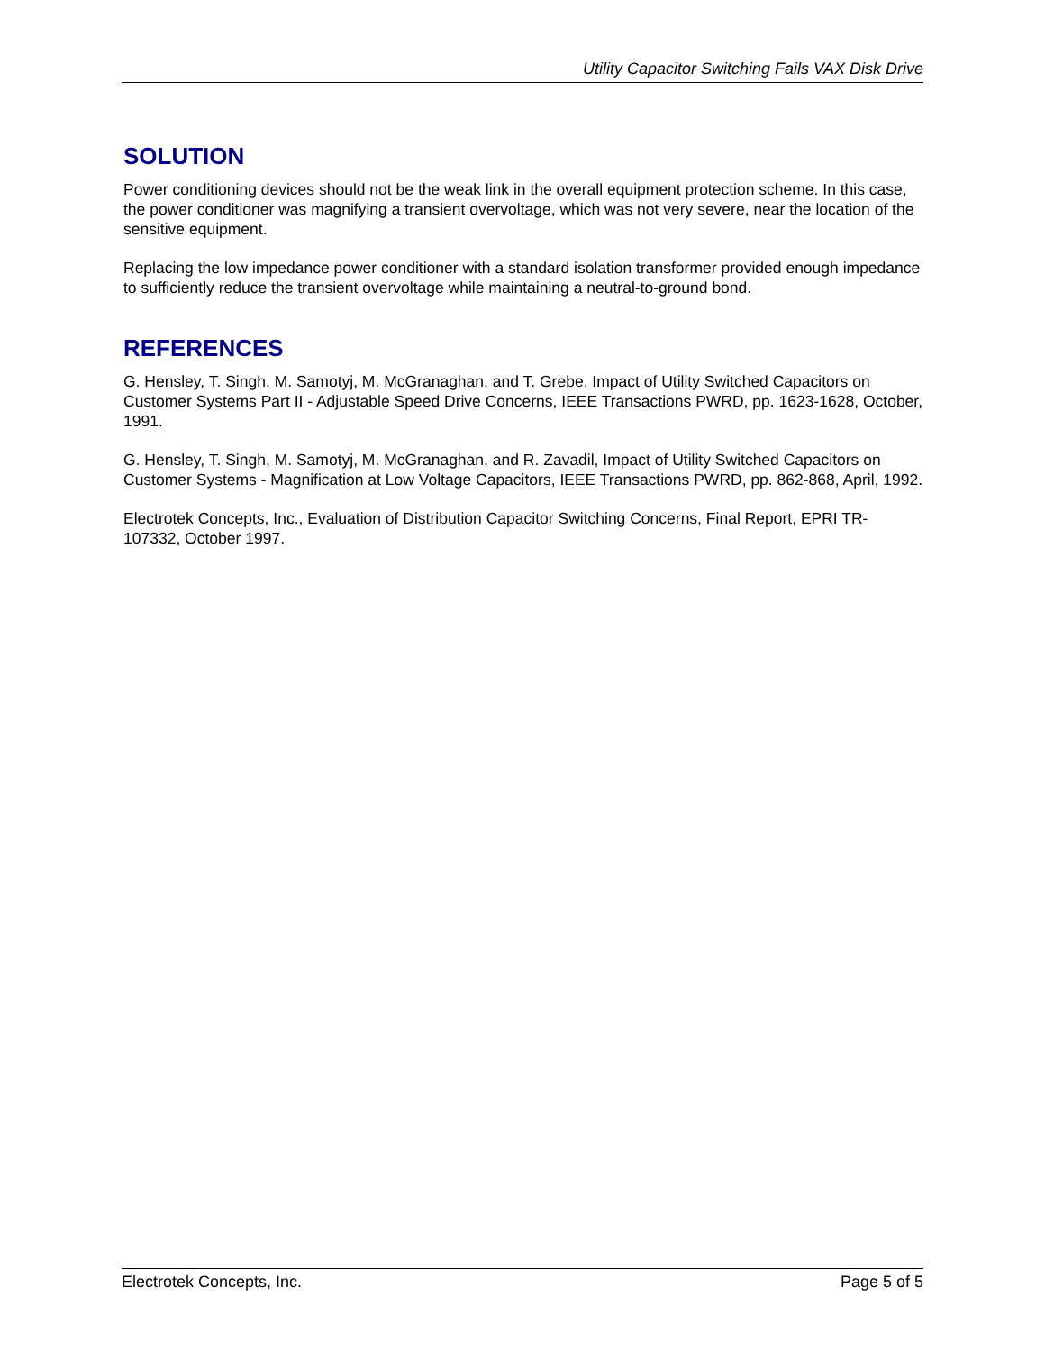Utility Capacitor Switching Fails VAX Disk Drive
SOLUTION
Power conditioning devices should not be the weak link in the overall equipment protection scheme. In this case, the power conditioner was magnifying a transient overvoltage, which was not very severe, near the location of the sensitive equipment.
Replacing the low impedance power conditioner with a standard isolation transformer provided enough impedance to sufficiently reduce the transient overvoltage while maintaining a neutral-to-ground bond.
REFERENCES
G. Hensley, T. Singh, M. Samotyj, M. McGranaghan, and T. Grebe, Impact of Utility Switched Capacitors on Customer Systems Part II - Adjustable Speed Drive Concerns, IEEE Transactions PWRD, pp. 1623-1628, October, 1991.
G. Hensley, T. Singh, M. Samotyj, M. McGranaghan, and R. Zavadil, Impact of Utility Switched Capacitors on Customer Systems - Magnification at Low Voltage Capacitors, IEEE Transactions PWRD, pp. 862-868, April, 1992.
Electrotek Concepts, Inc., Evaluation of Distribution Capacitor Switching Concerns, Final Report, EPRI TR-107332, October 1997.
Electrotek Concepts, Inc. Page 5 of 5